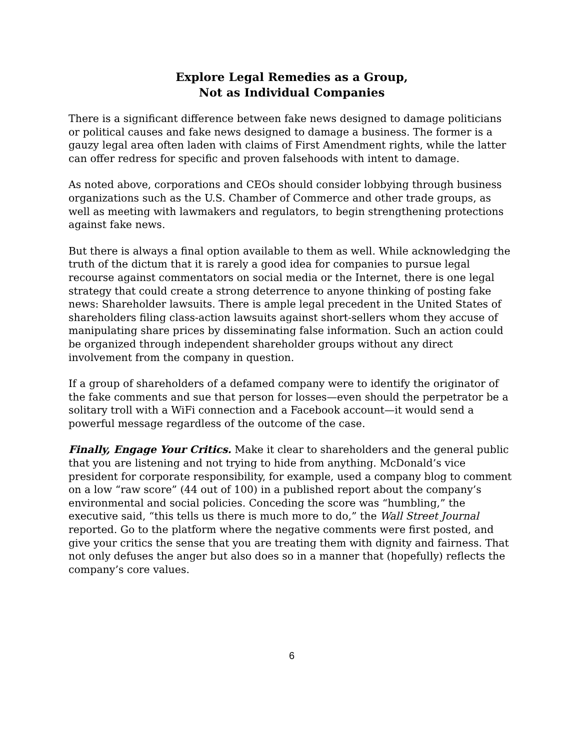Explore Legal Remedies as a Group,
Not as Individual Companies
There is a significant difference between fake news designed to damage politicians or political causes and fake news designed to damage a business. The former is a gauzy legal area often laden with claims of First Amendment rights, while the latter can offer redress for specific and proven falsehoods with intent to damage.
As noted above, corporations and CEOs should consider lobbying through business organizations such as the U.S. Chamber of Commerce and other trade groups, as well as meeting with lawmakers and regulators, to begin strengthening protections against fake news.
But there is always a final option available to them as well. While acknowledging the truth of the dictum that it is rarely a good idea for companies to pursue legal recourse against commentators on social media or the Internet, there is one legal strategy that could create a strong deterrence to anyone thinking of posting fake news: Shareholder lawsuits. There is ample legal precedent in the United States of shareholders filing class-action lawsuits against short-sellers whom they accuse of manipulating share prices by disseminating false information. Such an action could be organized through independent shareholder groups without any direct involvement from the company in question.
If a group of shareholders of a defamed company were to identify the originator of the fake comments and sue that person for losses—even should the perpetrator be a solitary troll with a WiFi connection and a Facebook account—it would send a powerful message regardless of the outcome of the case.
Finally, Engage Your Critics. Make it clear to shareholders and the general public that you are listening and not trying to hide from anything. McDonald’s vice president for corporate responsibility, for example, used a company blog to comment on a low “raw score” (44 out of 100) in a published report about the company’s environmental and social policies. Conceding the score was “humbling,” the executive said, “this tells us there is much more to do,” the Wall Street Journal reported. Go to the platform where the negative comments were first posted, and give your critics the sense that you are treating them with dignity and fairness. That not only defuses the anger but also does so in a manner that (hopefully) reflects the company’s core values.
6